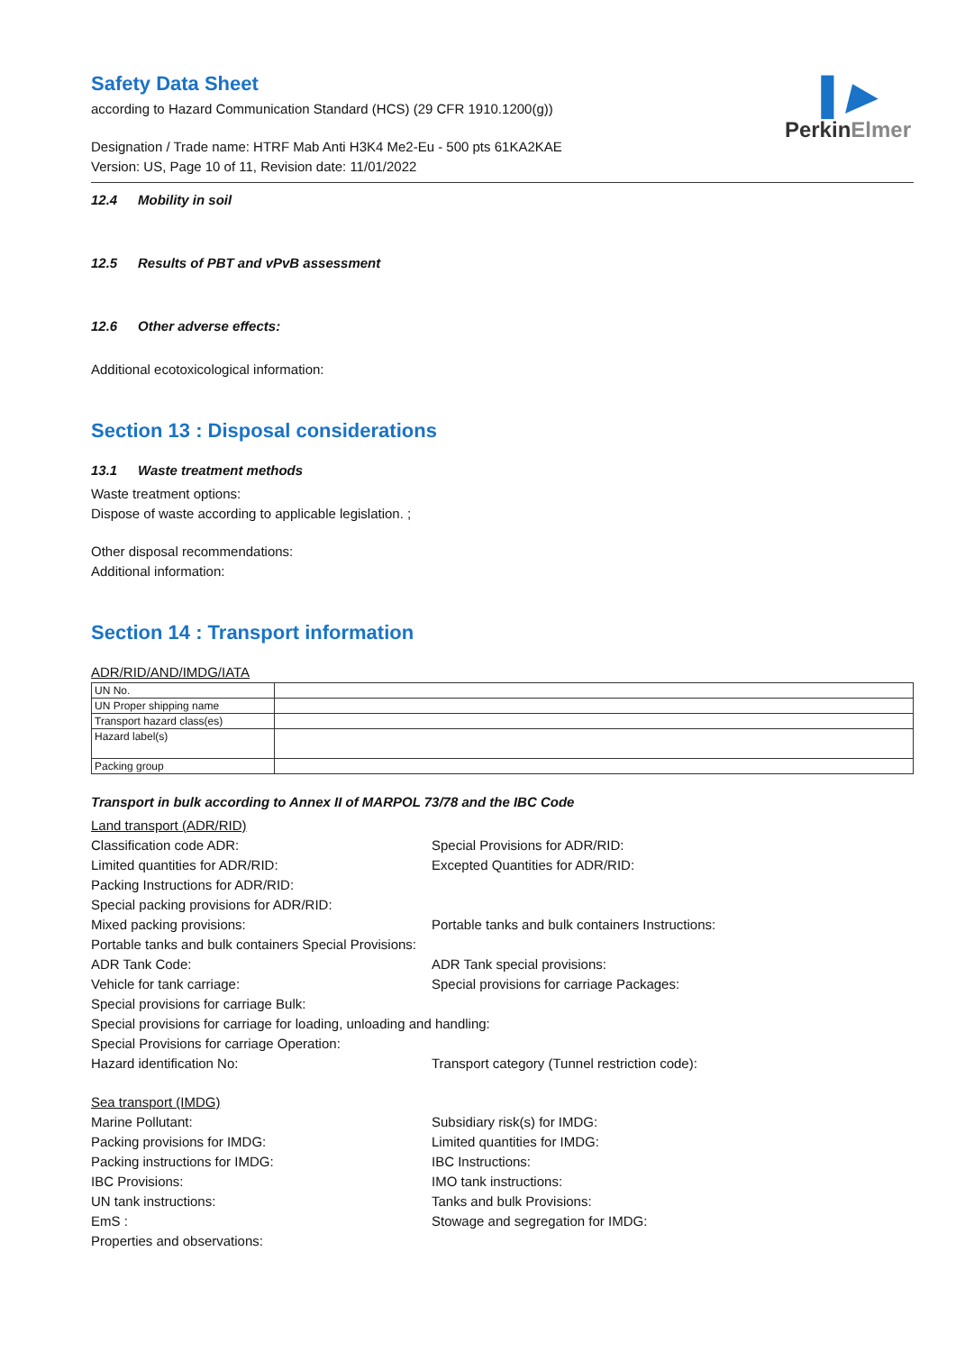▌▶
PerkinElmer
Safety Data Sheet
according to Hazard Communication Standard (HCS) (29 CFR 1910.1200(g))
Designation / Trade name: HTRF Mab Anti H3K4 Me2-Eu - 500 pts 61KA2KAE
Version: US, Page 10 of 11, Revision date: 11/01/2022
12.4 Mobility in soil
12.5 Results of PBT and vPvB assessment
12.6 Other adverse effects:
Additional ecotoxicological information:
Section 13 : Disposal considerations
13.1 Waste treatment methods
Waste treatment options:
Dispose of waste according to applicable legislation. ;
Other disposal recommendations:
Additional information:
Section 14 : Transport information
ADR/RID/AND/IMDG/IATA
| UN No. | |
| UN Proper shipping name | |
| Transport hazard class(es) | |
| Hazard label(s) | |
| Packing group | |
Transport in bulk according to Annex II of MARPOL 73/78 and the IBC Code
Land transport (ADR/RID)
Classification code ADR:
Special Provisions for ADR/RID:
Limited quantities for ADR/RID:
Excepted Quantities for ADR/RID:
Packing Instructions for ADR/RID:
Special packing provisions for ADR/RID:
Mixed packing provisions:
Portable tanks and bulk containers Instructions:
Portable tanks and bulk containers Special Provisions:
ADR Tank Code:
ADR Tank special provisions:
Vehicle for tank carriage:
Special provisions for carriage Packages:
Special provisions for carriage Bulk:
Special provisions for carriage for loading, unloading and handling:
Special Provisions for carriage Operation:
Hazard identification No:
Transport category (Tunnel restriction code):
Sea transport (IMDG)
Marine Pollutant:
Subsidiary risk(s) for IMDG:
Packing provisions for IMDG:
Limited quantities for IMDG:
Packing instructions for IMDG:
IBC Instructions:
IBC Provisions:
IMO tank instructions:
UN tank instructions:
Tanks and bulk Provisions:
EmS :
Stowage and segregation for IMDG:
Properties and observations: